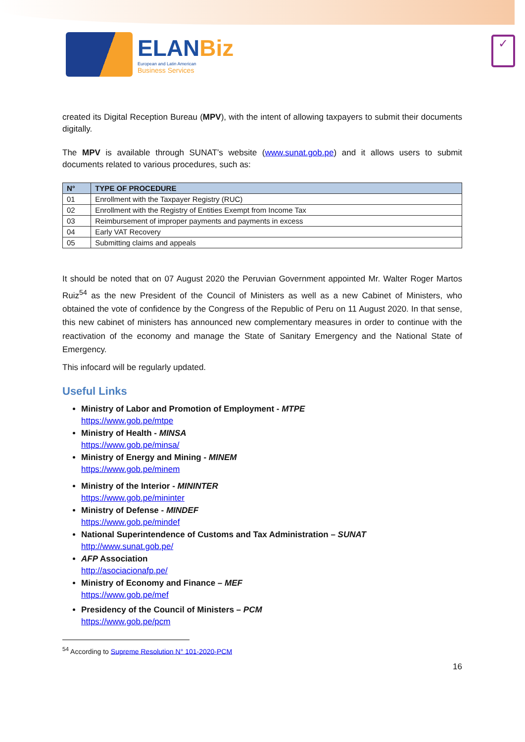ELANBiz
European and Latin American
Business Services
✓
created its Digital Reception Bureau (MPV), with the intent of allowing taxpayers to submit their documents digitally.
The MPV is available through SUNAT’s website (www.sunat.gob.pe) and it allows users to submit documents related to various procedures, such as:
| N° | TYPE OF PROCEDURE |
| --- | --- |
| 01 | Enrollment with the Taxpayer Registry (RUC) |
| 02 | Enrollment with the Registry of Entities Exempt from Income Tax |
| 03 | Reimbursement of improper payments and payments in excess |
| 04 | Early VAT Recovery |
| 05 | Submitting claims and appeals |
It should be noted that on 07 August 2020 the Peruvian Government appointed Mr. Walter Roger Martos Ruiz<sup>54</sup> as the new President of the Council of Ministers as well as a new Cabinet of Ministers, who obtained the vote of confidence by the Congress of the Republic of Peru on 11 August 2020. In that sense, this new cabinet of ministers has announced new complementary measures in order to continue with the reactivation of the economy and manage the State of Sanitary Emergency and the National State of Emergency.
This infocard will be regularly updated.
Useful Links
Ministry of Labor and Promotion of Employment - MTPE
https://www.gob.pe/mtpe
Ministry of Health - MINSA
https://www.gob.pe/minsa/
Ministry of Energy and Mining - MINEM
https://www.gob.pe/minem
Ministry of the Interior - MININTER
https://www.gob.pe/mininter
Ministry of Defense - MINDEF
https://www.gob.pe/mindef
National Superintendence of Customs and Tax Administration – SUNAT
http://www.sunat.gob.pe/
AFP Association
http://asociacionafp.pe/
Ministry of Economy and Finance – MEF
https://www.gob.pe/mef
Presidency of the Council of Ministers – PCM
https://www.gob.pe/pcm
<sup>54</sup> According to Supreme Resolution N° 101-2020-PCM
16